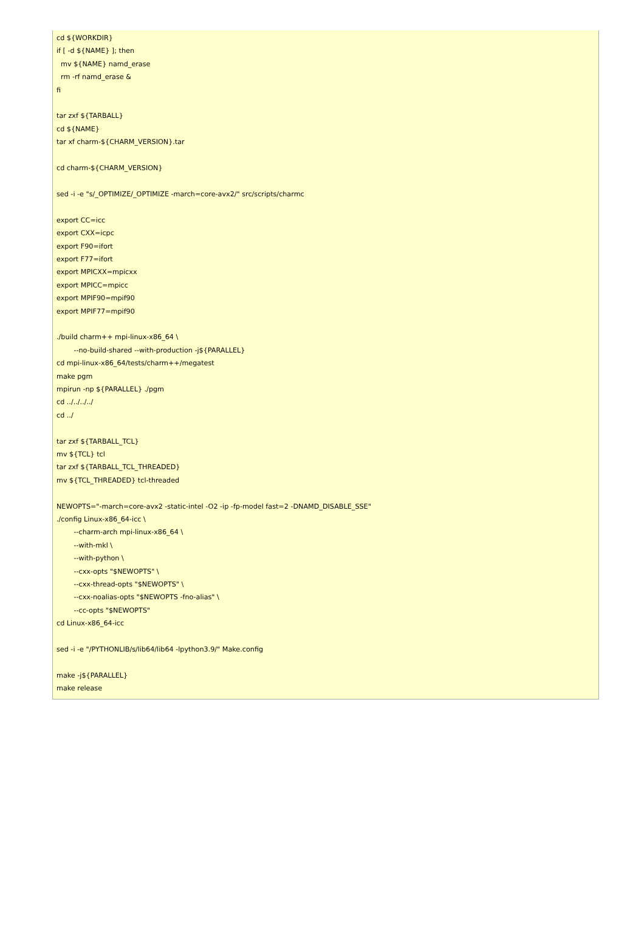cd ${WORKDIR}
if [ -d ${NAME} ]; then
  mv ${NAME} namd_erase
  rm -rf namd_erase &
fi

tar zxf ${TARBALL}
cd ${NAME}
tar xf charm-${CHARM_VERSION}.tar

cd charm-${CHARM_VERSION}

sed -i -e "s/_OPTIMIZE/_OPTIMIZE -march=core-avx2/" src/scripts/charmc

export CC=icc
export CXX=icpc
export F90=ifort
export F77=ifort
export MPICXX=mpicxx
export MPICC=mpicc
export MPIF90=mpif90
export MPIF77=mpif90

./build charm++ mpi-linux-x86_64 \
        --no-build-shared --with-production -j${PARALLEL}
cd mpi-linux-x86_64/tests/charm++/megatest
make pgm
mpirun -np ${PARALLEL} ./pgm
cd ../../../../
cd ../

tar zxf ${TARBALL_TCL}
mv ${TCL} tcl
tar zxf ${TARBALL_TCL_THREADED}
mv ${TCL_THREADED} tcl-threaded

NEWOPTS="-march=core-avx2 -static-intel -O2 -ip -fp-model fast=2 -DNAMD_DISABLE_SSE"
./config Linux-x86_64-icc \
        --charm-arch mpi-linux-x86_64 \
        --with-mkl \
        --with-python \
        --cxx-opts "$NEWOPTS" \
        --cxx-thread-opts "$NEWOPTS" \
        --cxx-noalias-opts "$NEWOPTS -fno-alias" \
        --cc-opts "$NEWOPTS"
cd Linux-x86_64-icc

sed -i -e "/PYTHONLIB/s/lib64/lib64 -lpython3.9/" Make.config

make -j${PARALLEL}
make release